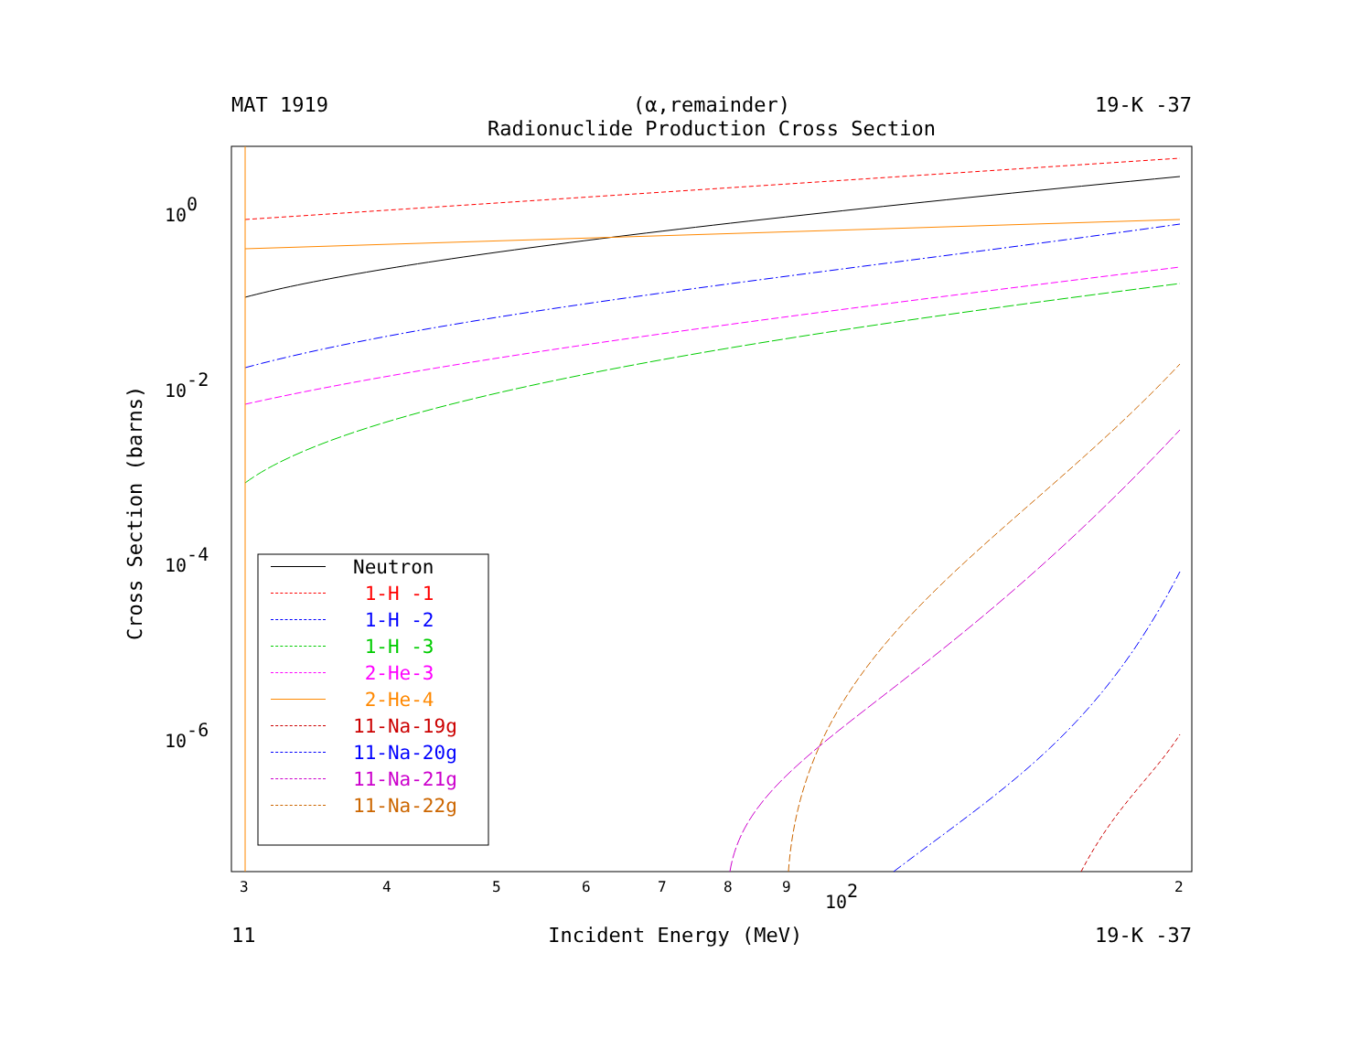MAT 1919 (α,remainder) 19-K -37
Radionuclide Production Cross Section
Cross Section (barns)
100
10-2
10-4
10-6
3
4
5
6
7
8
9
2
102
Neutron
1-H -1
1-H -2
1-H -3
2-He-3
2-He-4
11-Na-19g
11-Na-20g
11-Na-21g
11-Na-22g
11 Incident Energy (MeV) 19-K -37